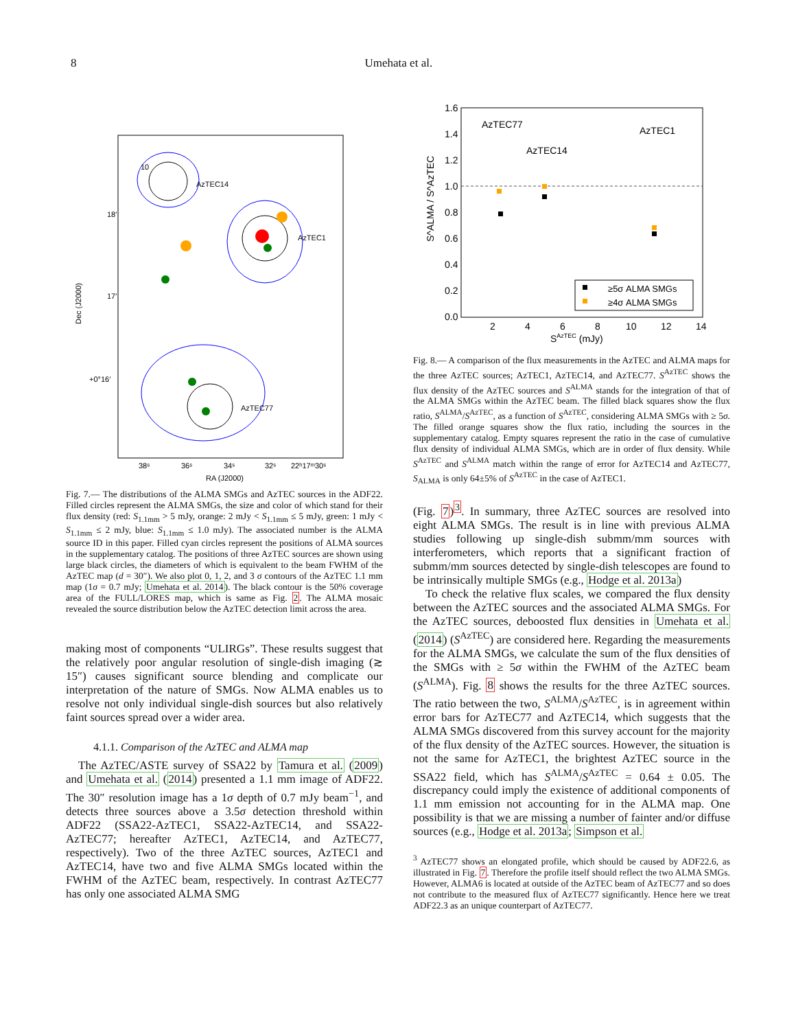8 Umehata et al.
10
AzTEC14
AzTEC1
AzTEC77
18′
17′
+0°16′
38ˢ
36ˢ
34ˢ
32ˢ
22ʰ17ᵐ30ˢ
RA (J2000)
Dec (J2000)
Fig. 7.— The distributions of the ALMA SMGs and AzTEC sources in the ADF22. Filled circles represent the ALMA SMGs, the size and color of which stand for their flux density (red: S<sub>1.1mm</sub> > 5 mJy, orange: 2 mJy < S<sub>1.1mm</sub> ≤ 5 mJy, green: 1 mJy < S<sub>1.1mm</sub> ≤ 2 mJy, blue: S<sub>1.1mm</sub> ≤ 1.0 mJy). The associated number is the ALMA source ID in this paper. Filled cyan circles represent the positions of ALMA sources in the supplementary catalog. The positions of three AzTEC sources are shown using large black circles, the diameters of which is equivalent to the beam FWHM of the AzTEC map (d = 30″). We also plot 0, 1, 2, and 3 σ contours of the AzTEC 1.1 mm map (1σ = 0.7 mJy; Umehata et al. 2014). The black contour is the 50% coverage area of the FULL/LORES map, which is same as Fig. 2. The ALMA mosaic revealed the source distribution below the AzTEC detection limit across the area.
making most of components “ULIRGs”. These results suggest that the relatively poor angular resolution of single-dish imaging (≳ 15″) causes significant source blending and complicate our interpretation of the nature of SMGs. Now ALMA enables us to resolve not only individual single-dish sources but also relatively faint sources spread over a wider area.
4.1.1. Comparison of the AzTEC and ALMA map
The AzTEC/ASTE survey of SSA22 by Tamura et al. (2009) and Umehata et al. (2014) presented a 1.1 mm image of ADF22. The 30″ resolution image has a 1σ depth of 0.7 mJy beam<sup>−1</sup>, and detects three sources above a 3.5σ detection threshold within ADF22 (SSA22-AzTEC1, SSA22-AzTEC14, and SSA22-AzTEC77; hereafter AzTEC1, AzTEC14, and AzTEC77, respectively). Two of the three AzTEC sources, AzTEC1 and AzTEC14, have two and five ALMA SMGs located within the FWHM of the AzTEC beam, respectively. In contrast AzTEC77 has only one associated ALMA SMG
AzTEC77
AzTEC14
AzTEC1
1.6
1.4
1.2
1.0
0.8
0.6
0.4
0.2
0.0
2
4
6
8
10
12
14
SAzTEC (mJy)
S^ALMA / S^AzTEC
≥5σ ALMA SMGs
≥4σ ALMA SMGs
Fig. 8.— A comparison of the flux measurements in the AzTEC and ALMA maps for the three AzTEC sources; AzTEC1, AzTEC14, and AzTEC77. S<sup>AzTEC</sup> shows the flux density of the AzTEC sources and S<sup>ALMA</sup> stands for the integration of that of the ALMA SMGs within the AzTEC beam. The filled black squares show the flux ratio, S<sup>ALMA</sup>/S<sup>AzTEC</sup>, as a function of S<sup>AzTEC</sup>, considering ALMA SMGs with ≥ 5σ. The filled orange squares show the flux ratio, including the sources in the supplementary catalog. Empty squares represent the ratio in the case of cumulative flux density of individual ALMA SMGs, which are in order of flux density. While S<sup>AzTEC</sup> and S<sup>ALMA</sup> match within the range of error for AzTEC14 and AzTEC77, S<sub>ALMA</sub> is only 64±5% of S<sup>AzTEC</sup> in the case of AzTEC1.
(Fig. 7)<sup>3</sup>. In summary, three AzTEC sources are resolved into eight ALMA SMGs. The result is in line with previous ALMA studies following up single-dish submm/mm sources with interferometers, which reports that a significant fraction of submm/mm sources detected by single-dish telescopes are found to be intrinsically multiple SMGs (e.g., Hodge et al. 2013a)
To check the relative flux scales, we compared the flux density between the AzTEC sources and the associated ALMA SMGs. For the AzTEC sources, deboosted flux densities in Umehata et al. (2014) (S<sup>AzTEC</sup>) are considered here. Regarding the measurements for the ALMA SMGs, we calculate the sum of the flux densities of the SMGs with ≥ 5σ within the FWHM of the AzTEC beam (S<sup>ALMA</sup>). Fig. 8 shows the results for the three AzTEC sources. The ratio between the two, S<sup>ALMA</sup>/S<sup>AzTEC</sup>, is in agreement within error bars for AzTEC77 and AzTEC14, which suggests that the ALMA SMGs discovered from this survey account for the majority of the flux density of the AzTEC sources. However, the situation is not the same for AzTEC1, the brightest AzTEC source in the SSA22 field, which has S<sup>ALMA</sup>/S<sup>AzTEC</sup> = 0.64 ± 0.05. The discrepancy could imply the existence of additional components of 1.1 mm emission not accounting for in the ALMA map. One possibility is that we are missing a number of fainter and/or diffuse sources (e.g., Hodge et al. 2013a; Simpson et al.
<sup>3</sup> AzTEC77 shows an elongated profile, which should be caused by ADF22.6, as illustrated in Fig. 7. Therefore the profile itself should reflect the two ALMA SMGs. However, ALMA6 is located at outside of the AzTEC beam of AzTEC77 and so does not contribute to the measured flux of AzTEC77 significantly. Hence here we treat ADF22.3 as an unique counterpart of AzTEC77.